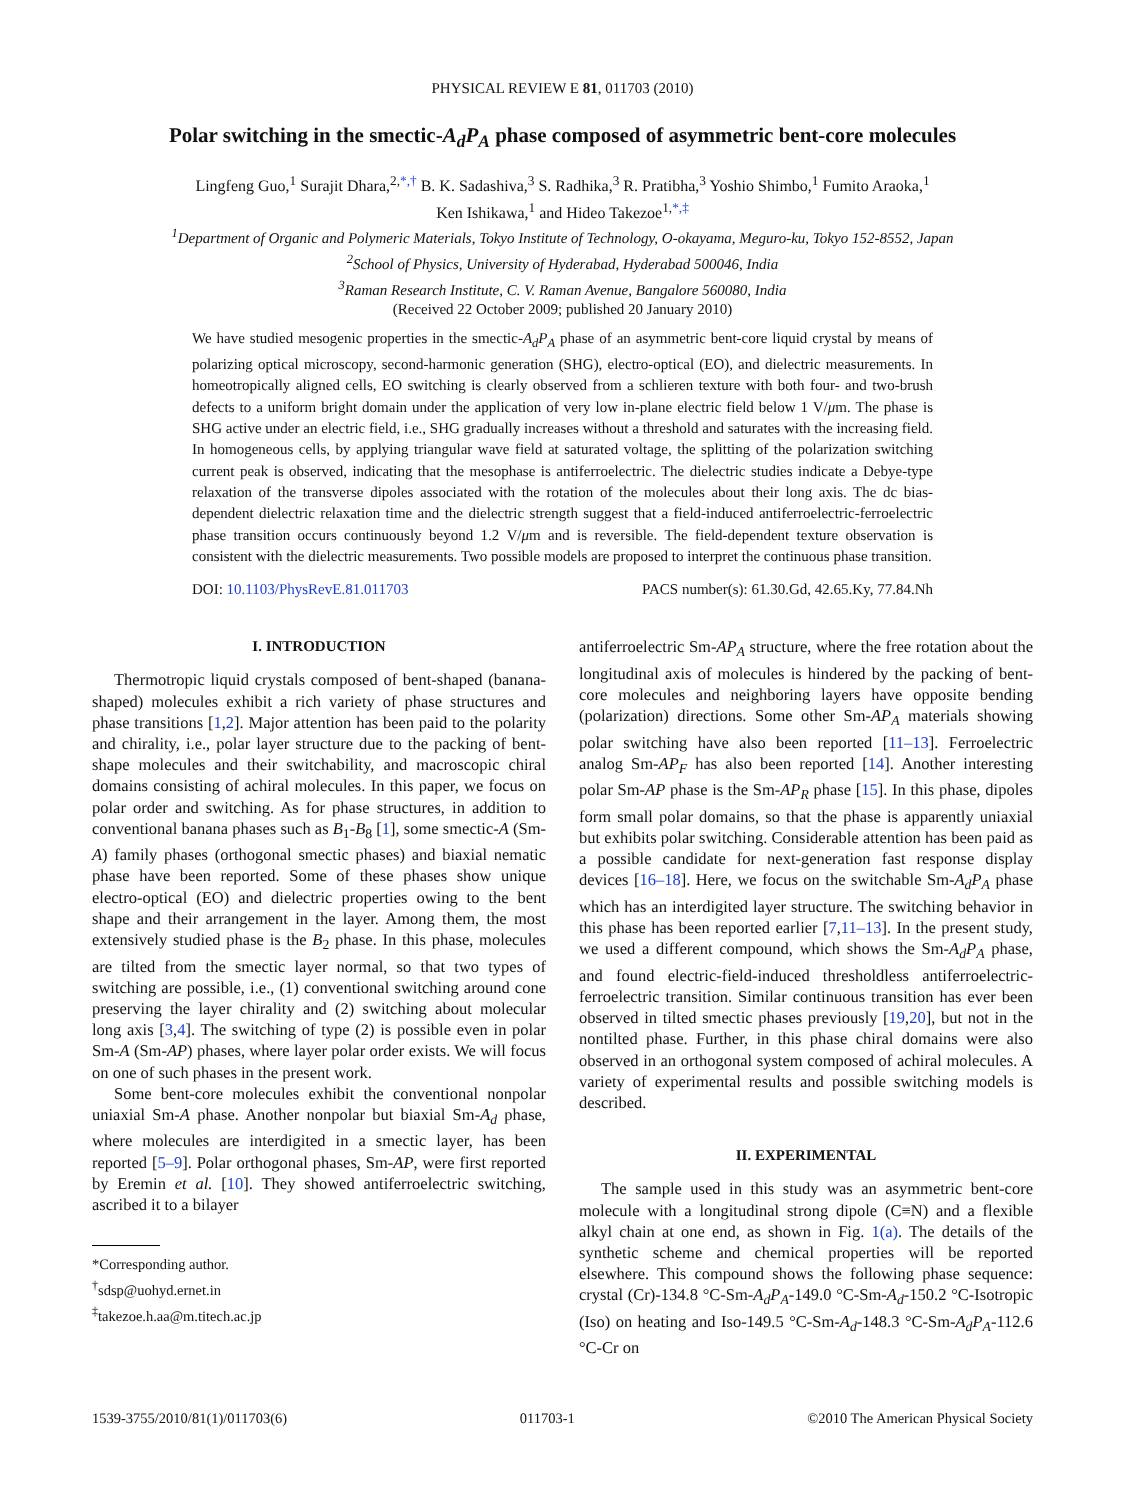PHYSICAL REVIEW E 81, 011703 (2010)
Polar switching in the smectic-A<sub>d</sub>P<sub>A</sub> phase composed of asymmetric bent-core molecules
Lingfeng Guo,<sup>1</sup> Surajit Dhara,<sup>2,*,†</sup> B. K. Sadashiva,<sup>3</sup> S. Radhika,<sup>3</sup> R. Pratibha,<sup>3</sup> Yoshio Shimbo,<sup>1</sup> Fumito Araoka,<sup>1</sup>
Ken Ishikawa,<sup>1</sup> and Hideo Takezoe<sup>1,*,‡</sup>
<sup>1</sup> Department of Organic and Polymeric Materials, Tokyo Institute of Technology, O-okayama, Meguro-ku, Tokyo 152-8552, Japan
<sup>2</sup> School of Physics, University of Hyderabad, Hyderabad 500046, India
<sup>3</sup> Raman Research Institute, C. V. Raman Avenue, Bangalore 560080, India
(Received 22 October 2009; published 20 January 2010)
We have studied mesogenic properties in the smectic-A<sub>d</sub>P<sub>A</sub> phase of an asymmetric bent-core liquid crystal by means of polarizing optical microscopy, second-harmonic generation (SHG), electro-optical (EO), and dielectric measurements. In homeotropically aligned cells, EO switching is clearly observed from a schlieren texture with both four- and two-brush defects to a uniform bright domain under the application of very low in-plane electric field below 1 V/μm. The phase is SHG active under an electric field, i.e., SHG gradually increases without a threshold and saturates with the increasing field. In homogeneous cells, by applying triangular wave field at saturated voltage, the splitting of the polarization switching current peak is observed, indicating that the mesophase is antiferroelectric. The dielectric studies indicate a Debye-type relaxation of the transverse dipoles associated with the rotation of the molecules about their long axis. The dc bias-dependent dielectric relaxation time and the dielectric strength suggest that a field-induced antiferroelectric-ferroelectric phase transition occurs continuously beyond 1.2 V/μm and is reversible. The field-dependent texture observation is consistent with the dielectric measurements. Two possible models are proposed to interpret the continuous phase transition.
DOI: 10.1103/PhysRevE.81.011703 PACS number(s): 61.30.Gd, 42.65.Ky, 77.84.Nh
I. INTRODUCTION
Thermotropic liquid crystals composed of bent-shaped (banana-shaped) molecules exhibit a rich variety of phase structures and phase transitions [1,2]. Major attention has been paid to the polarity and chirality, i.e., polar layer structure due to the packing of bent-shape molecules and their switchability, and macroscopic chiral domains consisting of achiral molecules. In this paper, we focus on polar order and switching. As for phase structures, in addition to conventional banana phases such as B<sub>1</sub>-B<sub>8</sub> [1], some smectic-A (Sm-A) family phases (orthogonal smectic phases) and biaxial nematic phase have been reported. Some of these phases show unique electro-optical (EO) and dielectric properties owing to the bent shape and their arrangement in the layer. Among them, the most extensively studied phase is the B<sub>2</sub> phase. In this phase, molecules are tilted from the smectic layer normal, so that two types of switching are possible, i.e., (1) conventional switching around cone preserving the layer chirality and (2) switching about molecular long axis [3,4]. The switching of type (2) is possible even in polar Sm-A (Sm-AP) phases, where layer polar order exists. We will focus on one of such phases in the present work.
Some bent-core molecules exhibit the conventional nonpolar uniaxial Sm-A phase. Another nonpolar but biaxial Sm-A<sub>d</sub> phase, where molecules are interdigited in a smectic layer, has been reported [5–9]. Polar orthogonal phases, Sm-AP, were first reported by Eremin et al. [10]. They showed antiferroelectric switching, ascribed it to a bilayer
*Corresponding author.
<sup>†</sup> sdsp@uohyd.ernet.in
<sup>‡</sup> takezoe.h.aa@m.titech.ac.jp
antiferroelectric Sm-AP<sub>A</sub> structure, where the free rotation about the longitudinal axis of molecules is hindered by the packing of bent-core molecules and neighboring layers have opposite bending (polarization) directions. Some other Sm-AP<sub>A</sub> materials showing polar switching have also been reported [11–13]. Ferroelectric analog Sm-AP<sub>F</sub> has also been reported [14]. Another interesting polar Sm-AP phase is the Sm-AP<sub>R</sub> phase [15]. In this phase, dipoles form small polar domains, so that the phase is apparently uniaxial but exhibits polar switching. Considerable attention has been paid as a possible candidate for next-generation fast response display devices [16–18]. Here, we focus on the switchable Sm-A<sub>d</sub>P<sub>A</sub> phase which has an interdigited layer structure. The switching behavior in this phase has been reported earlier [7,11–13]. In the present study, we used a different compound, which shows the Sm-A<sub>d</sub>P<sub>A</sub> phase, and found electric-field-induced thresholdless antiferroelectric-ferroelectric transition. Similar continuous transition has ever been observed in tilted smectic phases previously [19,20], but not in the nontilted phase. Further, in this phase chiral domains were also observed in an orthogonal system composed of achiral molecules. A variety of experimental results and possible switching models is described.
II. EXPERIMENTAL
The sample used in this study was an asymmetric bent-core molecule with a longitudinal strong dipole (C≡N) and a flexible alkyl chain at one end, as shown in Fig. 1(a). The details of the synthetic scheme and chemical properties will be reported elsewhere. This compound shows the following phase sequence: crystal (Cr)-134.8 °C-Sm-A<sub>d</sub>P<sub>A</sub>-149.0 °C-Sm-A<sub>d</sub>-150.2 °C-Isotropic (Iso) on heating and Iso-149.5 °C-Sm-A<sub>d</sub>-148.3 °C-Sm-A<sub>d</sub>P<sub>A</sub>-112.6 °C-Cr on
1539-3755/2010/81(1)/011703(6) 011703-1 ©2010 The American Physical Society